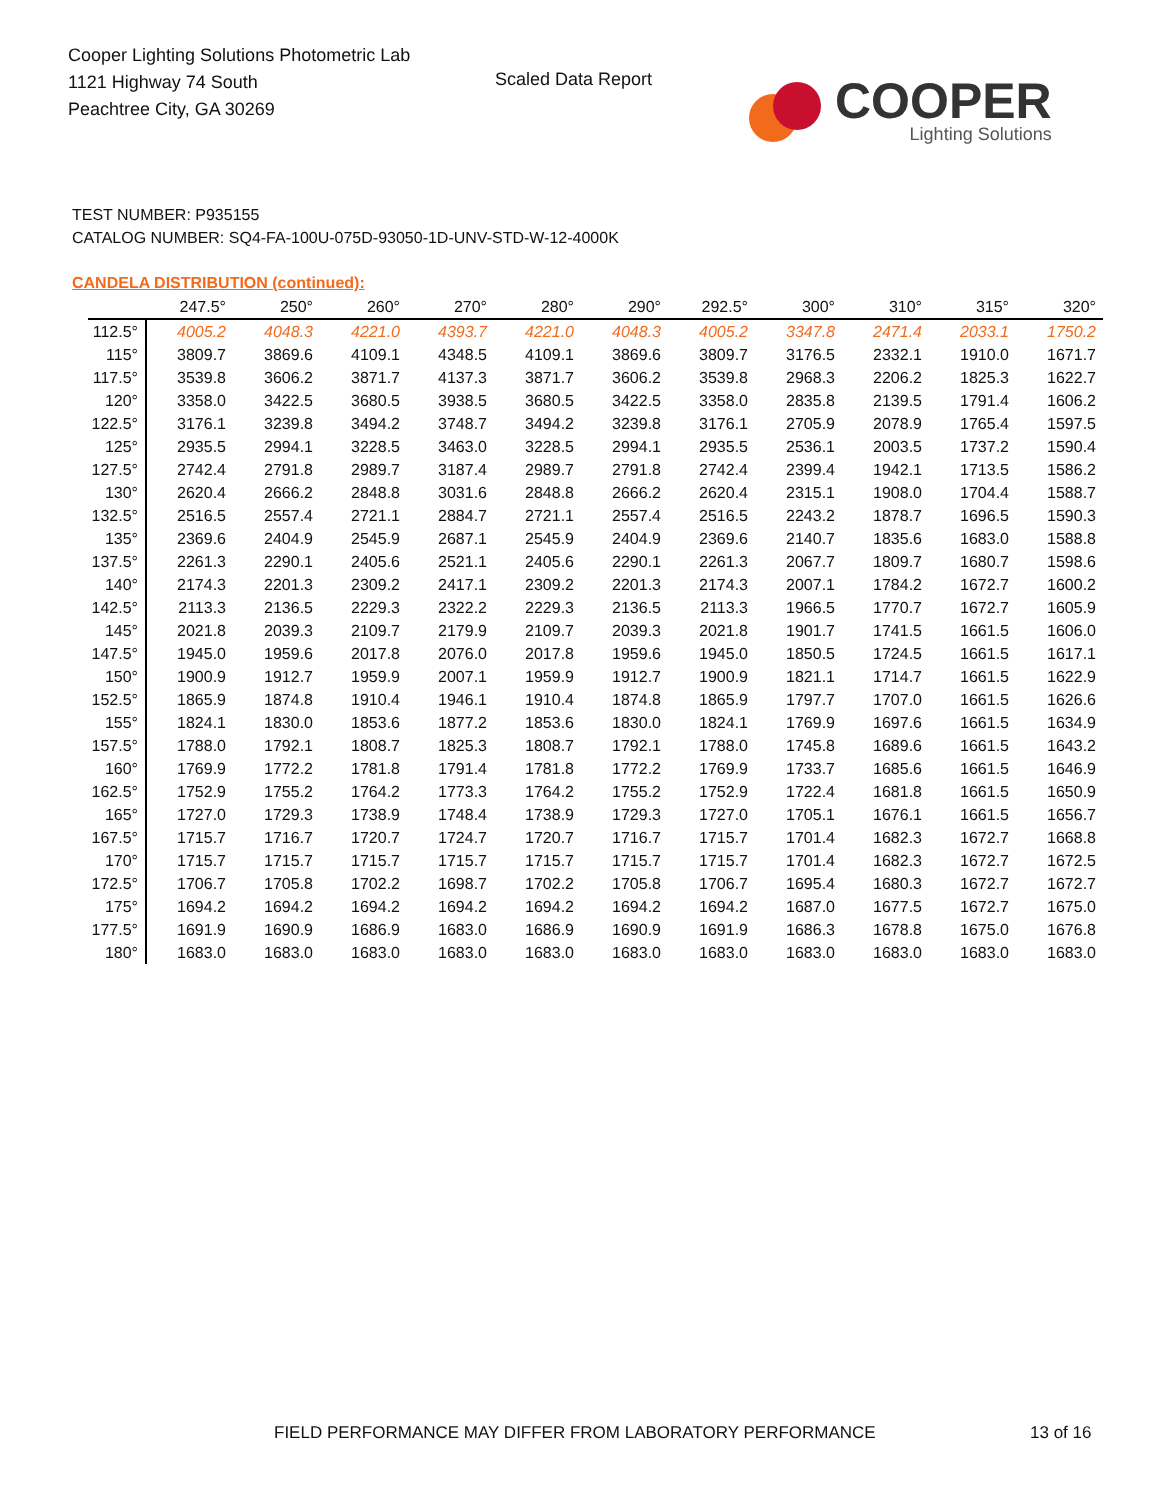Cooper Lighting Solutions Photometric Lab
1121 Highway 74 South
Peachtree City, GA 30269
Scaled Data Report
COOPER
Lighting Solutions
TEST NUMBER: P935155
CATALOG NUMBER: SQ4-FA-100U-075D-93050-1D-UNV-STD-W-12-4000K
CANDELA DISTRIBUTION (continued):
| | 247.5° | 250° | 260° | 270° | 280° | 290° | 292.5° | 300° | 310° | 315° | 320° |
| --- | --- | --- | --- | --- | --- | --- | --- | --- | --- | --- | --- |
| 112.5° | 4005.2 | 4048.3 | 4221.0 | 4393.7 | 4221.0 | 4048.3 | 4005.2 | 3347.8 | 2471.4 | 2033.1 | 1750.2 |
| 115° | 3809.7 | 3869.6 | 4109.1 | 4348.5 | 4109.1 | 3869.6 | 3809.7 | 3176.5 | 2332.1 | 1910.0 | 1671.7 |
| 117.5° | 3539.8 | 3606.2 | 3871.7 | 4137.3 | 3871.7 | 3606.2 | 3539.8 | 2968.3 | 2206.2 | 1825.3 | 1622.7 |
| 120° | 3358.0 | 3422.5 | 3680.5 | 3938.5 | 3680.5 | 3422.5 | 3358.0 | 2835.8 | 2139.5 | 1791.4 | 1606.2 |
| 122.5° | 3176.1 | 3239.8 | 3494.2 | 3748.7 | 3494.2 | 3239.8 | 3176.1 | 2705.9 | 2078.9 | 1765.4 | 1597.5 |
| 125° | 2935.5 | 2994.1 | 3228.5 | 3463.0 | 3228.5 | 2994.1 | 2935.5 | 2536.1 | 2003.5 | 1737.2 | 1590.4 |
| 127.5° | 2742.4 | 2791.8 | 2989.7 | 3187.4 | 2989.7 | 2791.8 | 2742.4 | 2399.4 | 1942.1 | 1713.5 | 1586.2 |
| 130° | 2620.4 | 2666.2 | 2848.8 | 3031.6 | 2848.8 | 2666.2 | 2620.4 | 2315.1 | 1908.0 | 1704.4 | 1588.7 |
| 132.5° | 2516.5 | 2557.4 | 2721.1 | 2884.7 | 2721.1 | 2557.4 | 2516.5 | 2243.2 | 1878.7 | 1696.5 | 1590.3 |
| 135° | 2369.6 | 2404.9 | 2545.9 | 2687.1 | 2545.9 | 2404.9 | 2369.6 | 2140.7 | 1835.6 | 1683.0 | 1588.8 |
| 137.5° | 2261.3 | 2290.1 | 2405.6 | 2521.1 | 2405.6 | 2290.1 | 2261.3 | 2067.7 | 1809.7 | 1680.7 | 1598.6 |
| 140° | 2174.3 | 2201.3 | 2309.2 | 2417.1 | 2309.2 | 2201.3 | 2174.3 | 2007.1 | 1784.2 | 1672.7 | 1600.2 |
| 142.5° | 2113.3 | 2136.5 | 2229.3 | 2322.2 | 2229.3 | 2136.5 | 2113.3 | 1966.5 | 1770.7 | 1672.7 | 1605.9 |
| 145° | 2021.8 | 2039.3 | 2109.7 | 2179.9 | 2109.7 | 2039.3 | 2021.8 | 1901.7 | 1741.5 | 1661.5 | 1606.0 |
| 147.5° | 1945.0 | 1959.6 | 2017.8 | 2076.0 | 2017.8 | 1959.6 | 1945.0 | 1850.5 | 1724.5 | 1661.5 | 1617.1 |
| 150° | 1900.9 | 1912.7 | 1959.9 | 2007.1 | 1959.9 | 1912.7 | 1900.9 | 1821.1 | 1714.7 | 1661.5 | 1622.9 |
| 152.5° | 1865.9 | 1874.8 | 1910.4 | 1946.1 | 1910.4 | 1874.8 | 1865.9 | 1797.7 | 1707.0 | 1661.5 | 1626.6 |
| 155° | 1824.1 | 1830.0 | 1853.6 | 1877.2 | 1853.6 | 1830.0 | 1824.1 | 1769.9 | 1697.6 | 1661.5 | 1634.9 |
| 157.5° | 1788.0 | 1792.1 | 1808.7 | 1825.3 | 1808.7 | 1792.1 | 1788.0 | 1745.8 | 1689.6 | 1661.5 | 1643.2 |
| 160° | 1769.9 | 1772.2 | 1781.8 | 1791.4 | 1781.8 | 1772.2 | 1769.9 | 1733.7 | 1685.6 | 1661.5 | 1646.9 |
| 162.5° | 1752.9 | 1755.2 | 1764.2 | 1773.3 | 1764.2 | 1755.2 | 1752.9 | 1722.4 | 1681.8 | 1661.5 | 1650.9 |
| 165° | 1727.0 | 1729.3 | 1738.9 | 1748.4 | 1738.9 | 1729.3 | 1727.0 | 1705.1 | 1676.1 | 1661.5 | 1656.7 |
| 167.5° | 1715.7 | 1716.7 | 1720.7 | 1724.7 | 1720.7 | 1716.7 | 1715.7 | 1701.4 | 1682.3 | 1672.7 | 1668.8 |
| 170° | 1715.7 | 1715.7 | 1715.7 | 1715.7 | 1715.7 | 1715.7 | 1715.7 | 1701.4 | 1682.3 | 1672.7 | 1672.5 |
| 172.5° | 1706.7 | 1705.8 | 1702.2 | 1698.7 | 1702.2 | 1705.8 | 1706.7 | 1695.4 | 1680.3 | 1672.7 | 1672.7 |
| 175° | 1694.2 | 1694.2 | 1694.2 | 1694.2 | 1694.2 | 1694.2 | 1694.2 | 1687.0 | 1677.5 | 1672.7 | 1675.0 |
| 177.5° | 1691.9 | 1690.9 | 1686.9 | 1683.0 | 1686.9 | 1690.9 | 1691.9 | 1686.3 | 1678.8 | 1675.0 | 1676.8 |
| 180° | 1683.0 | 1683.0 | 1683.0 | 1683.0 | 1683.0 | 1683.0 | 1683.0 | 1683.0 | 1683.0 | 1683.0 | 1683.0 |
FIELD PERFORMANCE MAY DIFFER FROM LABORATORY PERFORMANCE
13 of 16